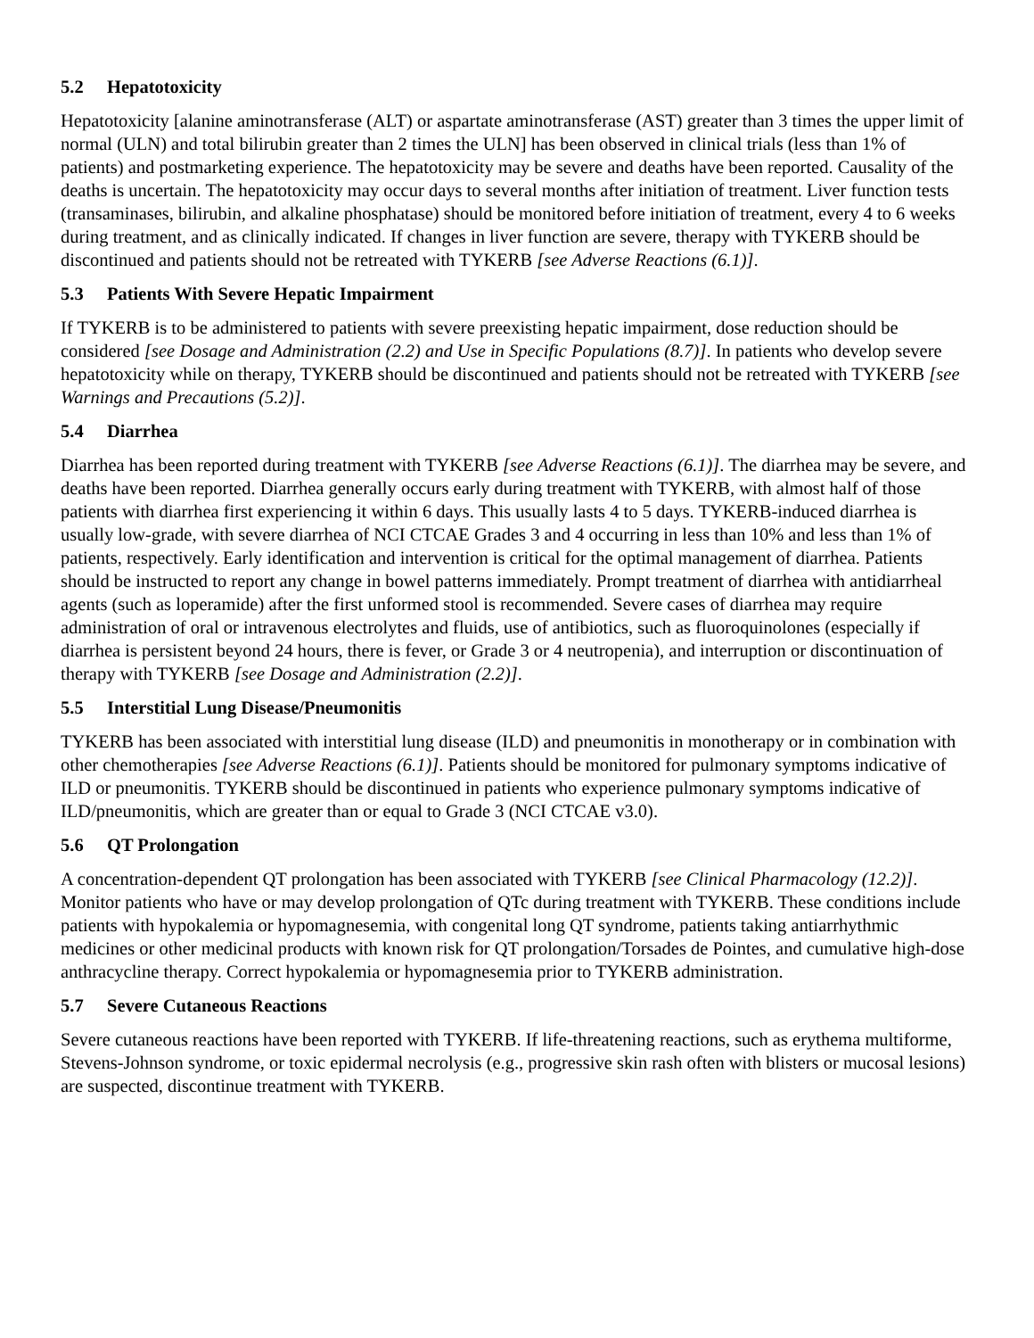5.2 Hepatotoxicity
Hepatotoxicity [alanine aminotransferase (ALT) or aspartate aminotransferase (AST) greater than 3 times the upper limit of normal (ULN) and total bilirubin greater than 2 times the ULN] has been observed in clinical trials (less than 1% of patients) and postmarketing experience. The hepatotoxicity may be severe and deaths have been reported. Causality of the deaths is uncertain. The hepatotoxicity may occur days to several months after initiation of treatment. Liver function tests (transaminases, bilirubin, and alkaline phosphatase) should be monitored before initiation of treatment, every 4 to 6 weeks during treatment, and as clinically indicated. If changes in liver function are severe, therapy with TYKERB should be discontinued and patients should not be retreated with TYKERB [see Adverse Reactions (6.1)].
5.3 Patients With Severe Hepatic Impairment
If TYKERB is to be administered to patients with severe preexisting hepatic impairment, dose reduction should be considered [see Dosage and Administration (2.2) and Use in Specific Populations (8.7)]. In patients who develop severe hepatotoxicity while on therapy, TYKERB should be discontinued and patients should not be retreated with TYKERB [see Warnings and Precautions (5.2)].
5.4 Diarrhea
Diarrhea has been reported during treatment with TYKERB [see Adverse Reactions (6.1)]. The diarrhea may be severe, and deaths have been reported. Diarrhea generally occurs early during treatment with TYKERB, with almost half of those patients with diarrhea first experiencing it within 6 days. This usually lasts 4 to 5 days. TYKERB-induced diarrhea is usually low-grade, with severe diarrhea of NCI CTCAE Grades 3 and 4 occurring in less than 10% and less than 1% of patients, respectively. Early identification and intervention is critical for the optimal management of diarrhea. Patients should be instructed to report any change in bowel patterns immediately. Prompt treatment of diarrhea with antidiarrheal agents (such as loperamide) after the first unformed stool is recommended. Severe cases of diarrhea may require administration of oral or intravenous electrolytes and fluids, use of antibiotics, such as fluoroquinolones (especially if diarrhea is persistent beyond 24 hours, there is fever, or Grade 3 or 4 neutropenia), and interruption or discontinuation of therapy with TYKERB [see Dosage and Administration (2.2)].
5.5 Interstitial Lung Disease/Pneumonitis
TYKERB has been associated with interstitial lung disease (ILD) and pneumonitis in monotherapy or in combination with other chemotherapies [see Adverse Reactions (6.1)]. Patients should be monitored for pulmonary symptoms indicative of ILD or pneumonitis. TYKERB should be discontinued in patients who experience pulmonary symptoms indicative of ILD/pneumonitis, which are greater than or equal to Grade 3 (NCI CTCAE v3.0).
5.6 QT Prolongation
A concentration-dependent QT prolongation has been associated with TYKERB [see Clinical Pharmacology (12.2)]. Monitor patients who have or may develop prolongation of QTc during treatment with TYKERB. These conditions include patients with hypokalemia or hypomagnesemia, with congenital long QT syndrome, patients taking antiarrhythmic medicines or other medicinal products with known risk for QT prolongation/Torsades de Pointes, and cumulative high-dose anthracycline therapy. Correct hypokalemia or hypomagnesemia prior to TYKERB administration.
5.7 Severe Cutaneous Reactions
Severe cutaneous reactions have been reported with TYKERB. If life-threatening reactions, such as erythema multiforme, Stevens-Johnson syndrome, or toxic epidermal necrolysis (e.g., progressive skin rash often with blisters or mucosal lesions) are suspected, discontinue treatment with TYKERB.